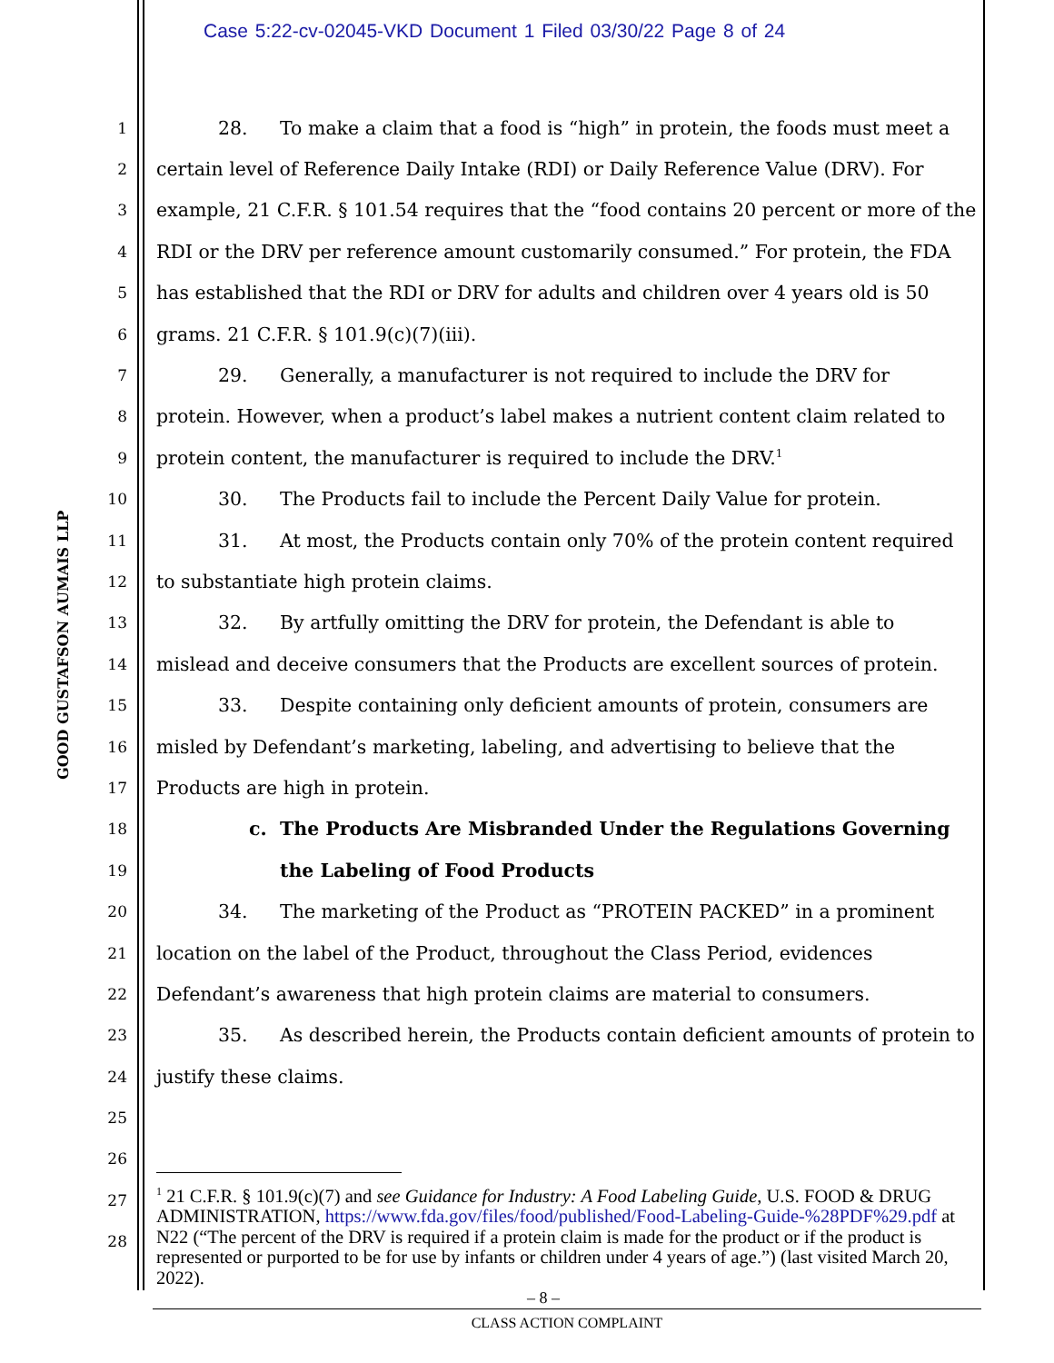Case 5:22-cv-02045-VKD Document 1 Filed 03/30/22 Page 8 of 24
GOOD GUSTAFSON AUMAIS LLP
1 28. To make a claim that a food is “high” in protein, the foods must meet a
2 certain level of Reference Daily Intake (RDI) or Daily Reference Value (DRV). For
3 example, 21 C.F.R. § 101.54 requires that the “food contains 20 percent or more of the
4 RDI or the DRV per reference amount customarily consumed.” For protein, the FDA
5 has established that the RDI or DRV for adults and children over 4 years old is 50
6 grams. 21 C.F.R. § 101.9(c)(7)(iii).
7 29. Generally, a manufacturer is not required to include the DRV for
8 protein. However, when a product’s label makes a nutrient content claim related to
9 protein content, the manufacturer is required to include the DRV.<sup>1</sup>
10 30. The Products fail to include the Percent Daily Value for protein.
11 31. At most, the Products contain only 70% of the protein content required
12 to substantiate high protein claims.
13 32. By artfully omitting the DRV for protein, the Defendant is able to
14 mislead and deceive consumers that the Products are excellent sources of protein.
15 33. Despite containing only deficient amounts of protein, consumers are
16 misled by Defendant’s marketing, labeling, and advertising to believe that the
17 Products are high in protein.
18 c. The Products Are Misbranded Under the Regulations Governing
19 the Labeling of Food Products
20 34. The marketing of the Product as “PROTEIN PACKED” in a prominent
21 location on the label of the Product, throughout the Class Period, evidences
22 Defendant’s awareness that high protein claims are material to consumers.
23 35. As described herein, the Products contain deficient amounts of protein to
24 justify these claims.
25
26
27
28
<sup>1</sup> 21 C.F.R. § 101.9(c)(7) and see Guidance for Industry: A Food Labeling Guide, U.S. FOOD & DRUG ADMINISTRATION, https://www.fda.gov/files/food/published/Food-Labeling-Guide-%28PDF%29.pdf at N22 (“The percent of the DRV is required if a protein claim is made for the product or if the product is represented or purported to be for use by infants or children under 4 years of age.”) (last visited March 20, 2022).
– 8 –
CLASS ACTION COMPLAINT